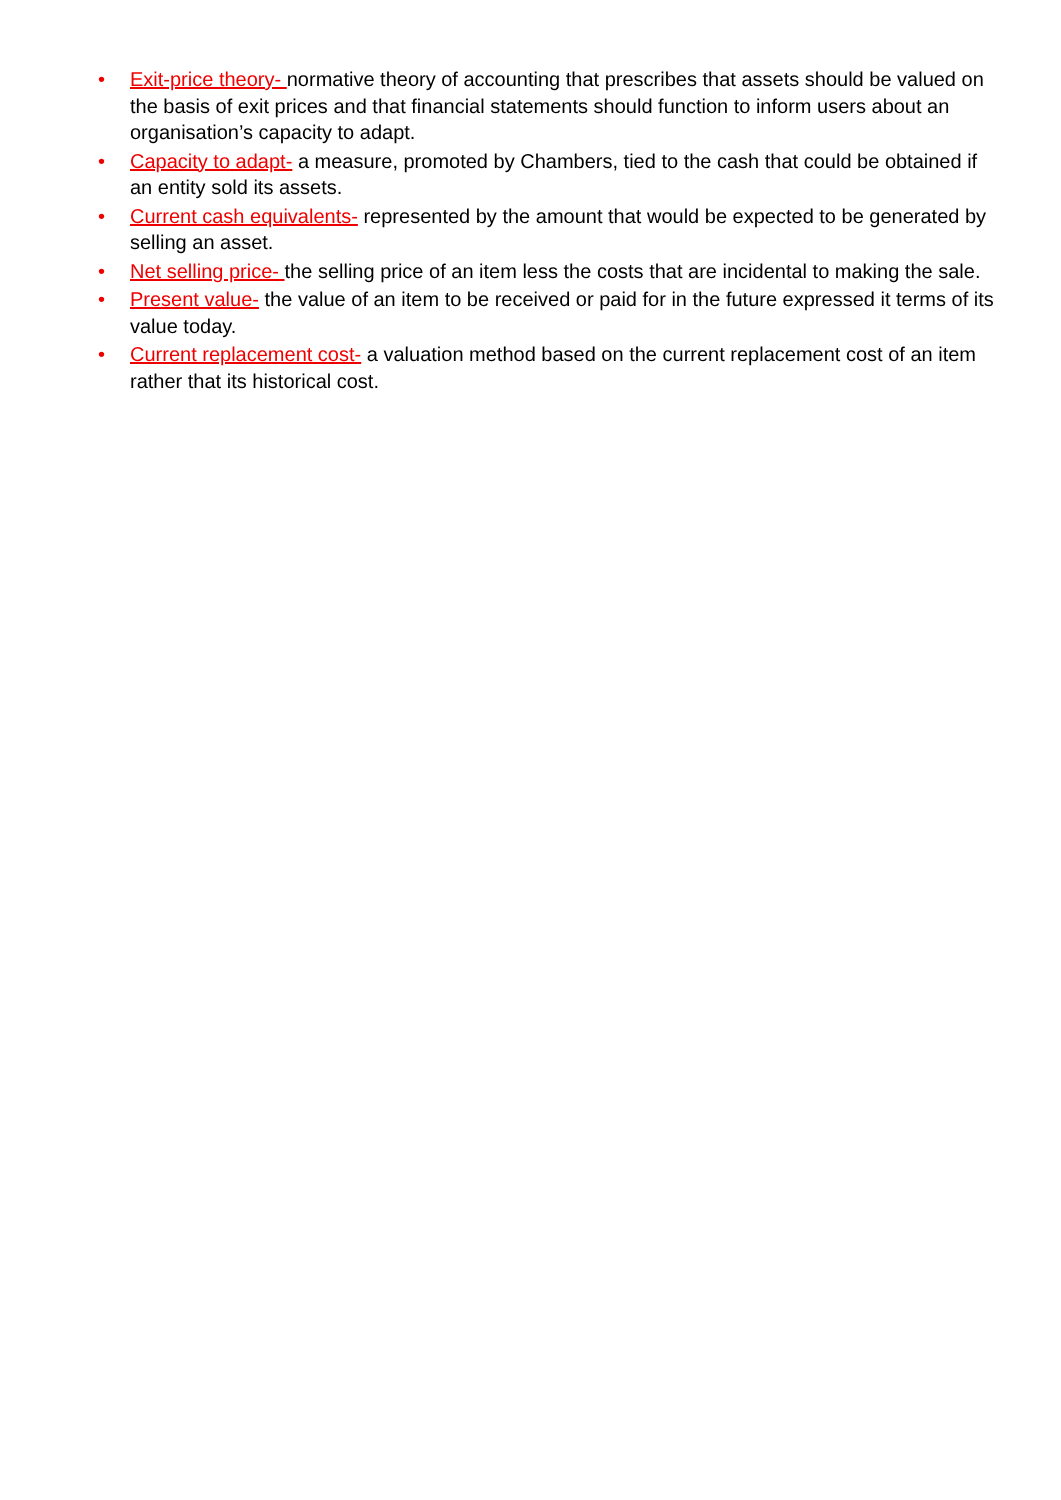• Exit-price theory- normative theory of accounting that prescribes that assets should be valued on the basis of exit prices and that financial statements should function to inform users about an organisation’s capacity to adapt.
• Capacity to adapt- a measure, promoted by Chambers, tied to the cash that could be obtained if an entity sold its assets.
• Current cash equivalents- represented by the amount that would be expected to be generated by selling an asset.
• Net selling price- the selling price of an item less the costs that are incidental to making the sale.
• Present value- the value of an item to be received or paid for in the future expressed it terms of its value today.
• Current replacement cost- a valuation method based on the current replacement cost of an item rather that its historical cost.